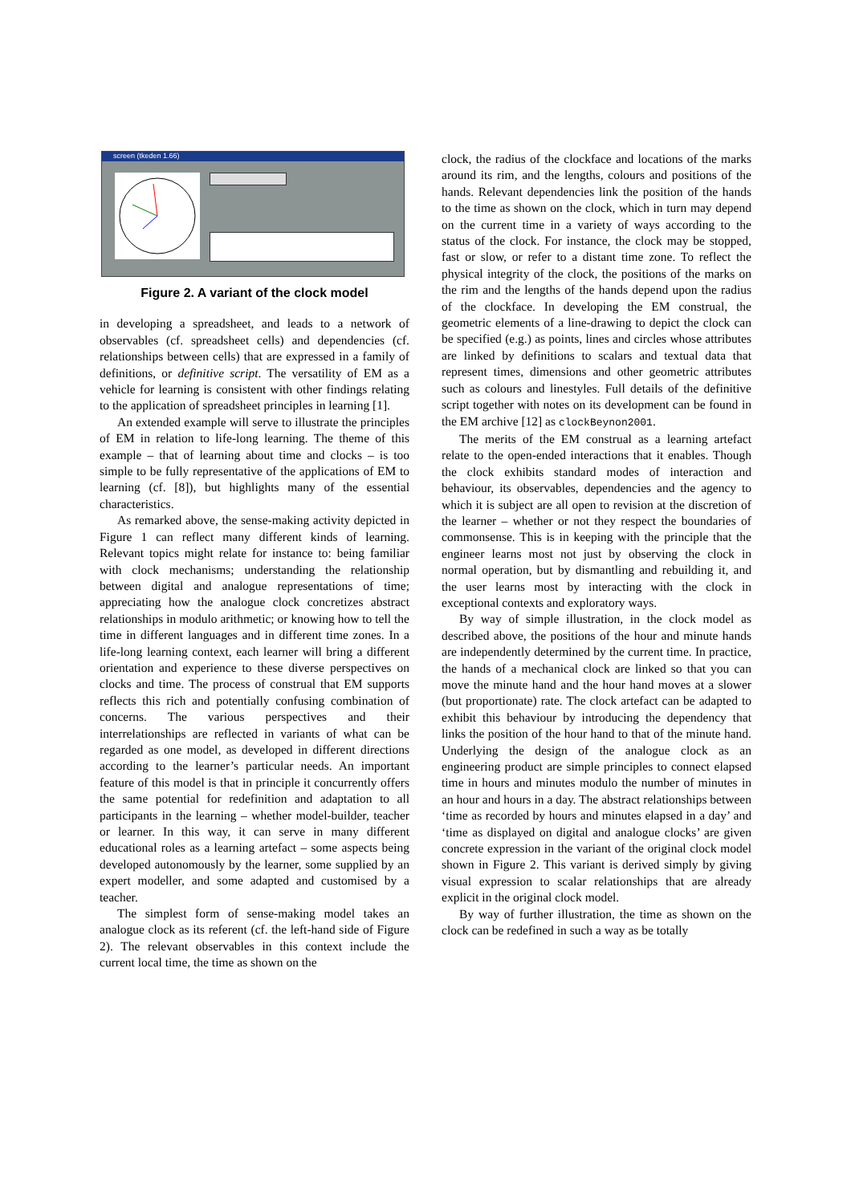screen (tkeden 1.66)
Figure 2. A variant of the clock model
in developing a spreadsheet, and leads to a network of observables (cf. spreadsheet cells) and dependencies (cf. relationships between cells) that are expressed in a family of definitions, or definitive script. The versatility of EM as a vehicle for learning is consistent with other findings relating to the application of spreadsheet principles in learning [1].
An extended example will serve to illustrate the principles of EM in relation to life-long learning. The theme of this example – that of learning about time and clocks – is too simple to be fully representative of the applications of EM to learning (cf. [8]), but highlights many of the essential characteristics.
As remarked above, the sense-making activity depicted in Figure 1 can reflect many different kinds of learning. Relevant topics might relate for instance to: being familiar with clock mechanisms; understanding the relationship between digital and analogue representations of time; appreciating how the analogue clock concretizes abstract relationships in modulo arithmetic; or knowing how to tell the time in different languages and in different time zones. In a life-long learning context, each learner will bring a different orientation and experience to these diverse perspectives on clocks and time. The process of construal that EM supports reflects this rich and potentially confusing combination of concerns. The various perspectives and their interrelationships are reflected in variants of what can be regarded as one model, as developed in different directions according to the learner’s particular needs. An important feature of this model is that in principle it concurrently offers the same potential for redefinition and adaptation to all participants in the learning – whether model-builder, teacher or learner. In this way, it can serve in many different educational roles as a learning artefact – some aspects being developed autonomously by the learner, some supplied by an expert modeller, and some adapted and customised by a teacher.
The simplest form of sense-making model takes an analogue clock as its referent (cf. the left-hand side of Figure 2). The relevant observables in this context include the current local time, the time as shown on the
clock, the radius of the clockface and locations of the marks around its rim, and the lengths, colours and positions of the hands. Relevant dependencies link the position of the hands to the time as shown on the clock, which in turn may depend on the current time in a variety of ways according to the status of the clock. For instance, the clock may be stopped, fast or slow, or refer to a distant time zone. To reflect the physical integrity of the clock, the positions of the marks on the rim and the lengths of the hands depend upon the radius of the clockface. In developing the EM construal, the geometric elements of a line-drawing to depict the clock can be specified (e.g.) as points, lines and circles whose attributes are linked by definitions to scalars and textual data that represent times, dimensions and other geometric attributes such as colours and linestyles. Full details of the definitive script together with notes on its development can be found in the EM archive [12] as clockBeynon2001.
The merits of the EM construal as a learning artefact relate to the open-ended interactions that it enables. Though the clock exhibits standard modes of interaction and behaviour, its observables, dependencies and the agency to which it is subject are all open to revision at the discretion of the learner – whether or not they respect the boundaries of commonsense. This is in keeping with the principle that the engineer learns most not just by observing the clock in normal operation, but by dismantling and rebuilding it, and the user learns most by interacting with the clock in exceptional contexts and exploratory ways.
By way of simple illustration, in the clock model as described above, the positions of the hour and minute hands are independently determined by the current time. In practice, the hands of a mechanical clock are linked so that you can move the minute hand and the hour hand moves at a slower (but proportionate) rate. The clock artefact can be adapted to exhibit this behaviour by introducing the dependency that links the position of the hour hand to that of the minute hand. Underlying the design of the analogue clock as an engineering product are simple principles to connect elapsed time in hours and minutes modulo the number of minutes in an hour and hours in a day. The abstract relationships between ‘time as recorded by hours and minutes elapsed in a day’ and ‘time as displayed on digital and analogue clocks’ are given concrete expression in the variant of the original clock model shown in Figure 2. This variant is derived simply by giving visual expression to scalar relationships that are already explicit in the original clock model.
By way of further illustration, the time as shown on the clock can be redefined in such a way as be totally